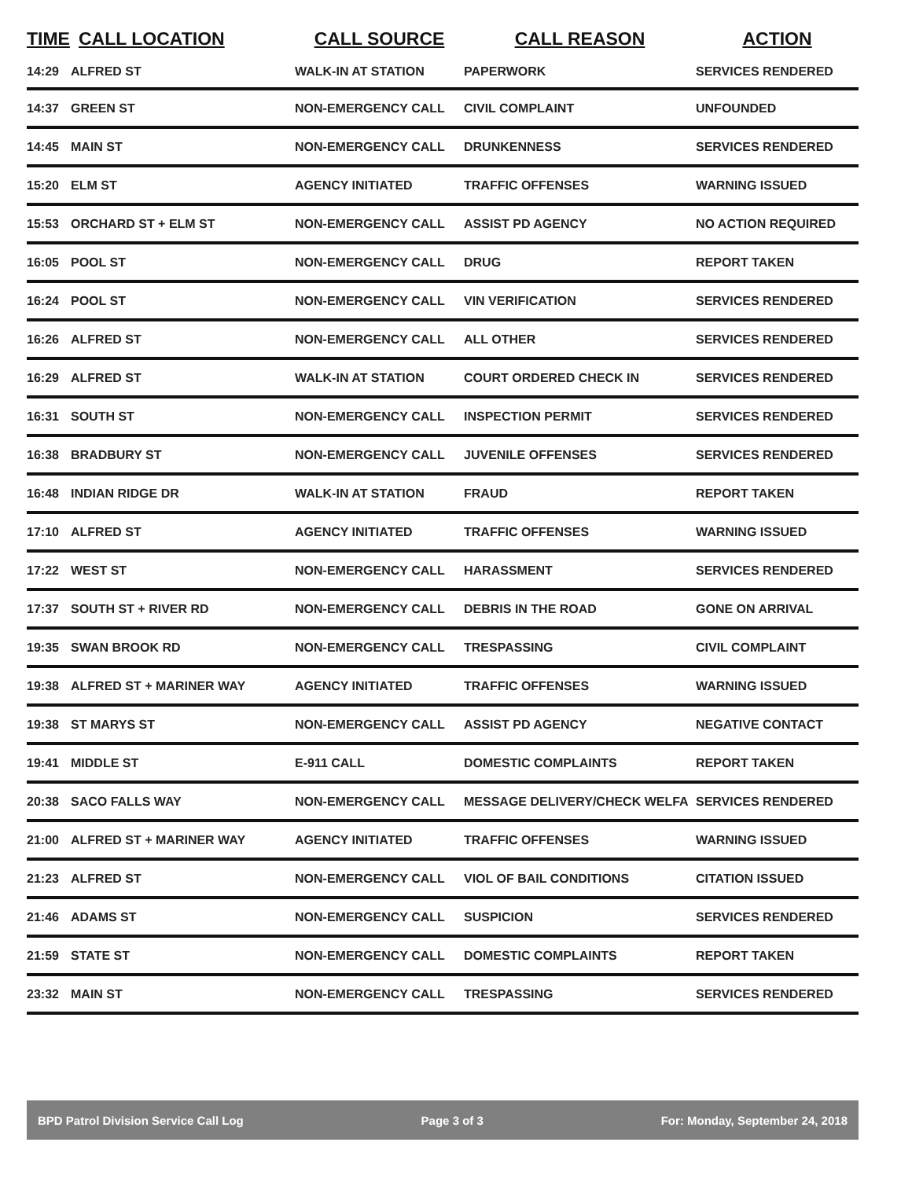| TIME | CALL LOCATION | CALL SOURCE | CALL REASON | ACTION |
| --- | --- | --- | --- | --- |
| 14:29 | ALFRED ST | WALK-IN AT STATION | PAPERWORK | SERVICES RENDERED |
| 14:37 | GREEN ST | NON-EMERGENCY CALL | CIVIL COMPLAINT | UNFOUNDED |
| 14:45 | MAIN ST | NON-EMERGENCY CALL | DRUNKENNESS | SERVICES RENDERED |
| 15:20 | ELM ST | AGENCY INITIATED | TRAFFIC OFFENSES | WARNING ISSUED |
| 15:53 | ORCHARD ST + ELM ST | NON-EMERGENCY CALL | ASSIST PD AGENCY | NO ACTION REQUIRED |
| 16:05 | POOL ST | NON-EMERGENCY CALL | DRUG | REPORT TAKEN |
| 16:24 | POOL ST | NON-EMERGENCY CALL | VIN VERIFICATION | SERVICES RENDERED |
| 16:26 | ALFRED ST | NON-EMERGENCY CALL | ALL OTHER | SERVICES RENDERED |
| 16:29 | ALFRED ST | WALK-IN AT STATION | COURT ORDERED CHECK IN | SERVICES RENDERED |
| 16:31 | SOUTH ST | NON-EMERGENCY CALL | INSPECTION PERMIT | SERVICES RENDERED |
| 16:38 | BRADBURY ST | NON-EMERGENCY CALL | JUVENILE OFFENSES | SERVICES RENDERED |
| 16:48 | INDIAN RIDGE DR | WALK-IN AT STATION | FRAUD | REPORT TAKEN |
| 17:10 | ALFRED ST | AGENCY INITIATED | TRAFFIC OFFENSES | WARNING ISSUED |
| 17:22 | WEST ST | NON-EMERGENCY CALL | HARASSMENT | SERVICES RENDERED |
| 17:37 | SOUTH ST + RIVER RD | NON-EMERGENCY CALL | DEBRIS IN THE ROAD | GONE ON ARRIVAL |
| 19:35 | SWAN BROOK RD | NON-EMERGENCY CALL | TRESPASSING | CIVIL COMPLAINT |
| 19:38 | ALFRED ST + MARINER WAY | AGENCY INITIATED | TRAFFIC OFFENSES | WARNING ISSUED |
| 19:38 | ST MARYS ST | NON-EMERGENCY CALL | ASSIST PD AGENCY | NEGATIVE CONTACT |
| 19:41 | MIDDLE ST | E-911 CALL | DOMESTIC COMPLAINTS | REPORT TAKEN |
| 20:38 | SACO FALLS WAY | NON-EMERGENCY CALL | MESSAGE DELIVERY/CHECK WELFA | SERVICES RENDERED |
| 21:00 | ALFRED ST + MARINER WAY | AGENCY INITIATED | TRAFFIC OFFENSES | WARNING ISSUED |
| 21:23 | ALFRED ST | NON-EMERGENCY CALL | VIOL OF BAIL CONDITIONS | CITATION ISSUED |
| 21:46 | ADAMS ST | NON-EMERGENCY CALL | SUSPICION | SERVICES RENDERED |
| 21:59 | STATE ST | NON-EMERGENCY CALL | DOMESTIC COMPLAINTS | REPORT TAKEN |
| 23:32 | MAIN ST | NON-EMERGENCY CALL | TRESPASSING | SERVICES RENDERED |
BPD Patrol Division Service Call Log Page 3 of 3 For: Monday, September 24, 2018